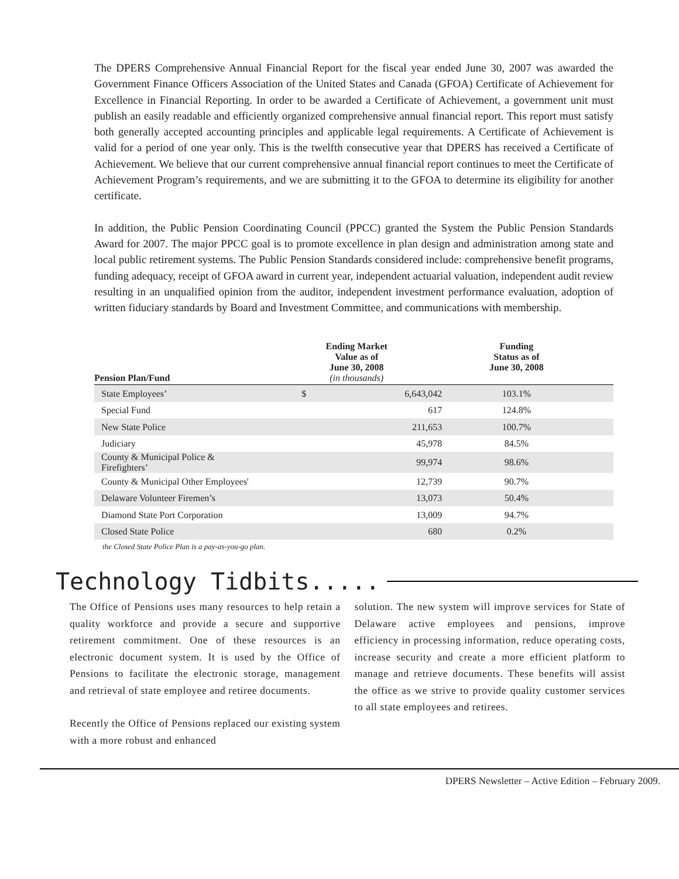The DPERS Comprehensive Annual Financial Report for the fiscal year ended June 30, 2007 was awarded the Government Finance Officers Association of the United States and Canada (GFOA) Certificate of Achievement for Excellence in Financial Reporting. In order to be awarded a Certificate of Achievement, a government unit must publish an easily readable and efficiently organized comprehensive annual financial report. This report must satisfy both generally accepted accounting principles and applicable legal requirements. A Certificate of Achievement is valid for a period of one year only. This is the twelfth consecutive year that DPERS has received a Certificate of Achievement. We believe that our current comprehensive annual financial report continues to meet the Certificate of Achievement Program’s requirements, and we are submitting it to the GFOA to determine its eligibility for another certificate.
In addition, the Public Pension Coordinating Council (PPCC) granted the System the Public Pension Standards Award for 2007. The major PPCC goal is to promote excellence in plan design and administration among state and local public retirement systems. The Public Pension Standards considered include: comprehensive benefit programs, funding adequacy, receipt of GFOA award in current year, independent actuarial valuation, independent audit review resulting in an unqualified opinion from the auditor, independent investment performance evaluation, adoption of written fiduciary standards by Board and Investment Committee, and communications with membership.
| Pension Plan/Fund | Ending Market Value as of June 30, 2008 (in thousands) | | Funding Status as of June 30, 2008 | |
| --- | --- | --- | --- | --- |
| State Employees’ | $ | 6,643,042 | 103.1% | |
| Special Fund | | 617 | 124.8% | |
| New State Police | | 211,653 | 100.7% | |
| Judiciary | | 45,978 | 84.5% | |
| County & Municipal Police & Firefighters’ | | 99,974 | 98.6% | |
| County & Municipal Other Employees' | | 12,739 | 90.7% | |
| Delaware Volunteer Firemen’s | | 13,073 | 50.4% | |
| Diamond State Port Corporation | | 13,009 | 94.7% | |
| Closed State Police | | 680 | 0.2% | |
the Closed State Police Plan is a pay-as-you-go plan.
Technology Tidbits.....
The Office of Pensions uses many resources to help retain a quality workforce and provide a secure and supportive retirement commitment. One of these resources is an electronic document system. It is used by the Office of Pensions to facilitate the electronic storage, management and retrieval of state employee and retiree documents.
Recently the Office of Pensions replaced our existing system with a more robust and enhanced
solution. The new system will improve services for State of Delaware active employees and pensions, improve efficiency in processing information, reduce operating costs, increase security and create a more efficient platform to manage and retrieve documents. These benefits will assist the office as we strive to provide quality customer services to all state employees and retirees.
DPERS Newsletter – Active Edition – February 2009.